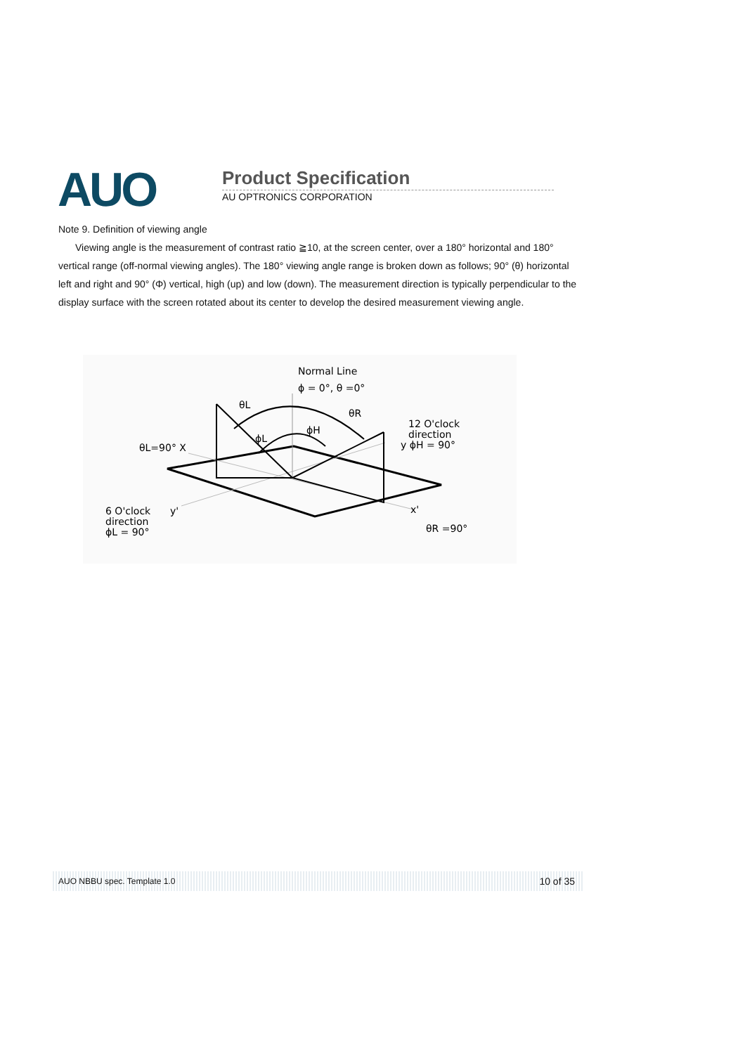AUO Product Specification
AU OPTRONICS CORPORATION
Note 9. Definition of viewing angle
Viewing angle is the measurement of contrast ratio ≧10, at the screen center, over a 180° horizontal and 180° vertical range (off-normal viewing angles). The 180° viewing angle range is broken down as follows; 90° (θ) horizontal left and right and 90° (Φ) vertical, high (up) and low (down). The measurement direction is typically perpendicular to the display surface with the screen rotated about its center to develop the desired measurement viewing angle.
Normal Line
ϕ = 0°, θ =0°
θL
θR
ϕH
ϕL
θL=90° X
12 O'clock
direction
y ϕH = 90°
6 O'clock
direction
ϕL = 90°
y'
x'
θR =90°
AUO NBBU spec. Template 1.0 10 of 35